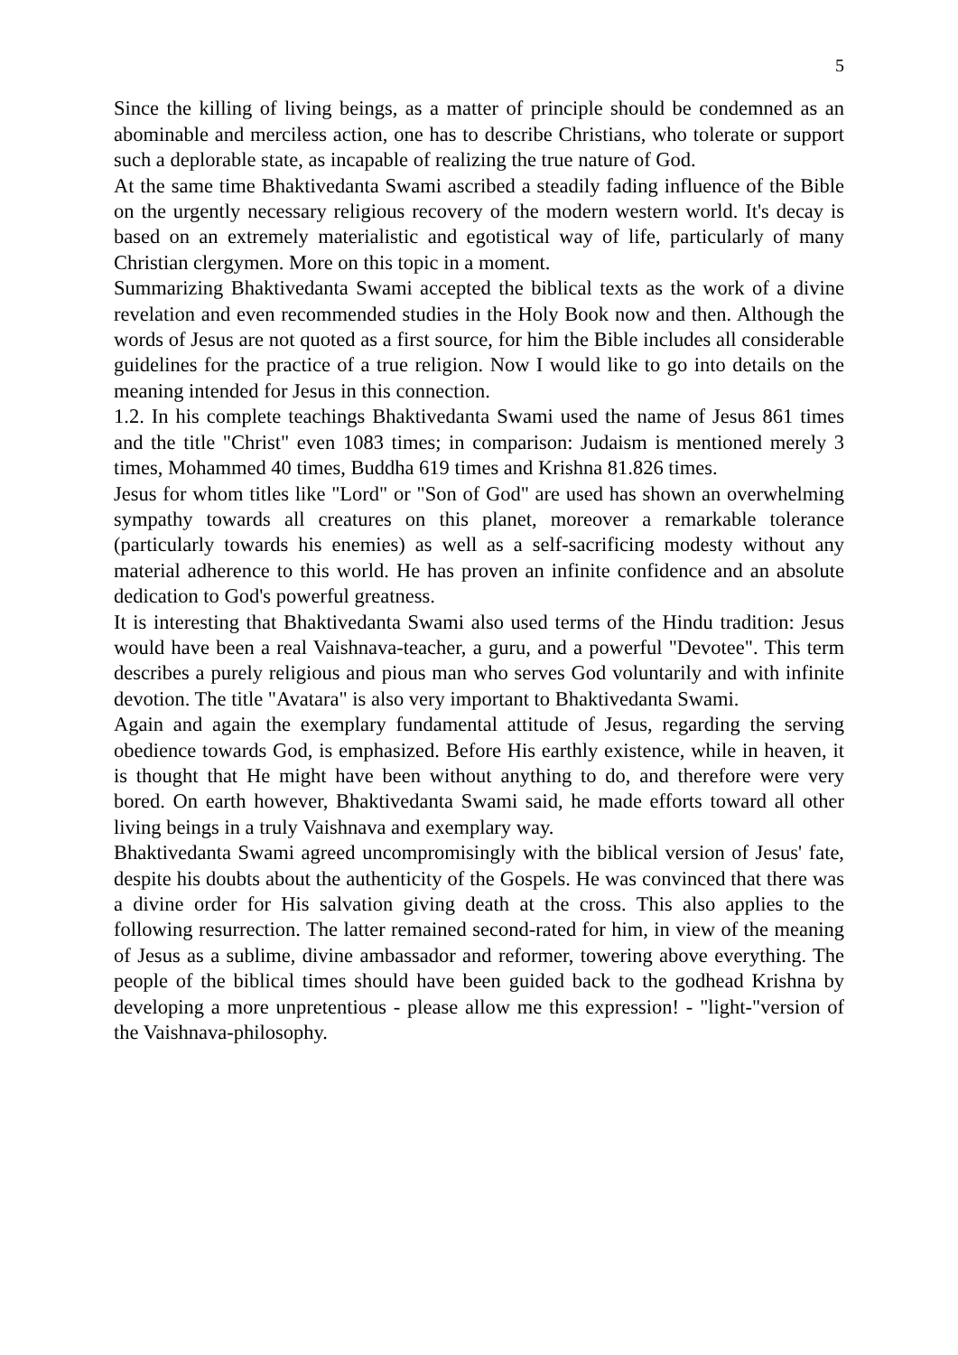5
Since the killing of living beings, as a matter of principle should be condemned as an abominable and merciless action, one has to describe Christians, who tolerate or support such a deplorable state, as incapable of realizing the true nature of God.
At the same time Bhaktivedanta Swami ascribed a steadily fading influence of the Bible on the urgently necessary religious recovery of the modern western world. It's decay is based on an extremely materialistic and egotistical way of life, particularly of many Christian clergymen. More on this topic in a moment.
Summarizing Bhaktivedanta Swami accepted the biblical texts as the work of a divine revelation and even recommended studies in the Holy Book now and then. Although the words of Jesus are not quoted as a first source, for him the Bible includes all considerable guidelines for the practice of a true religion. Now I would like to go into details on the meaning intended for Jesus in this connection.
1.2. In his complete teachings Bhaktivedanta Swami used the name of Jesus 861 times and the title "Christ" even 1083 times; in comparison: Judaism is mentioned merely 3 times, Mohammed 40 times, Buddha 619 times and Krishna 81.826 times.
Jesus for whom titles like "Lord" or "Son of God" are used has shown an overwhelming sympathy towards all creatures on this planet, moreover a remarkable tolerance (particularly towards his enemies) as well as a self-sacrificing modesty without any material adherence to this world. He has proven an infinite confidence and an absolute dedication to God's powerful greatness.
It is interesting that Bhaktivedanta Swami also used terms of the Hindu tradition: Jesus would have been a real Vaishnava-teacher, a guru, and a powerful "Devotee". This term describes a purely religious and pious man who serves God voluntarily and with infinite devotion. The title "Avatara" is also very important to Bhaktivedanta Swami.
Again and again the exemplary fundamental attitude of Jesus, regarding the serving obedience towards God, is emphasized. Before His earthly existence, while in heaven, it is thought that He might have been without anything to do, and therefore were very bored. On earth however, Bhaktivedanta Swami said, he made efforts toward all other living beings in a truly Vaishnava and exemplary way.
Bhaktivedanta Swami agreed uncompromisingly with the biblical version of Jesus' fate, despite his doubts about the authenticity of the Gospels. He was convinced that there was a divine order for His salvation giving death at the cross. This also applies to the following resurrection. The latter remained second-rated for him, in view of the meaning of Jesus as a sublime, divine ambassador and reformer, towering above everything. The people of the biblical times should have been guided back to the godhead Krishna by developing a more unpretentious - please allow me this expression! - "light-"version of the Vaishnava-philosophy.